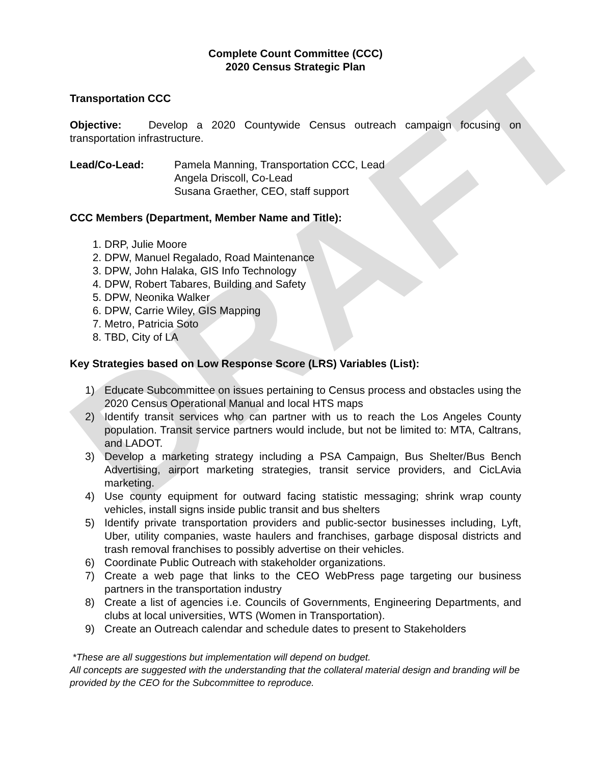DRAFT
Complete Count Committee (CCC)
2020 Census Strategic Plan
Transportation CCC
Objective: Develop a 2020 Countywide Census outreach campaign focusing on transportation infrastructure.
Lead/Co-Lead: Pamela Manning, Transportation CCC, Lead
Angela Driscoll, Co-Lead
Susana Graether, CEO, staff support
CCC Members (Department, Member Name and Title):
1. DRP, Julie Moore
2. DPW, Manuel Regalado, Road Maintenance
3. DPW, John Halaka, GIS Info Technology
4. DPW, Robert Tabares, Building and Safety
5. DPW, Neonika Walker
6. DPW, Carrie Wiley, GIS Mapping
7. Metro, Patricia Soto
8. TBD, City of LA
Key Strategies based on Low Response Score (LRS) Variables (List):
1) Educate Subcommittee on issues pertaining to Census process and obstacles using the 2020 Census Operational Manual and local HTS maps
2) Identify transit services who can partner with us to reach the Los Angeles County population. Transit service partners would include, but not be limited to: MTA, Caltrans, and LADOT.
3) Develop a marketing strategy including a PSA Campaign, Bus Shelter/Bus Bench Advertising, airport marketing strategies, transit service providers, and CicLAvia marketing.
4) Use county equipment for outward facing statistic messaging; shrink wrap county vehicles, install signs inside public transit and bus shelters
5) Identify private transportation providers and public-sector businesses including, Lyft, Uber, utility companies, waste haulers and franchises, garbage disposal districts and trash removal franchises to possibly advertise on their vehicles.
6) Coordinate Public Outreach with stakeholder organizations.
7) Create a web page that links to the CEO WebPress page targeting our business partners in the transportation industry
8) Create a list of agencies i.e. Councils of Governments, Engineering Departments, and clubs at local universities, WTS (Women in Transportation).
9) Create an Outreach calendar and schedule dates to present to Stakeholders
*These are all suggestions but implementation will depend on budget.
All concepts are suggested with the understanding that the collateral material design and branding will be provided by the CEO for the Subcommittee to reproduce.